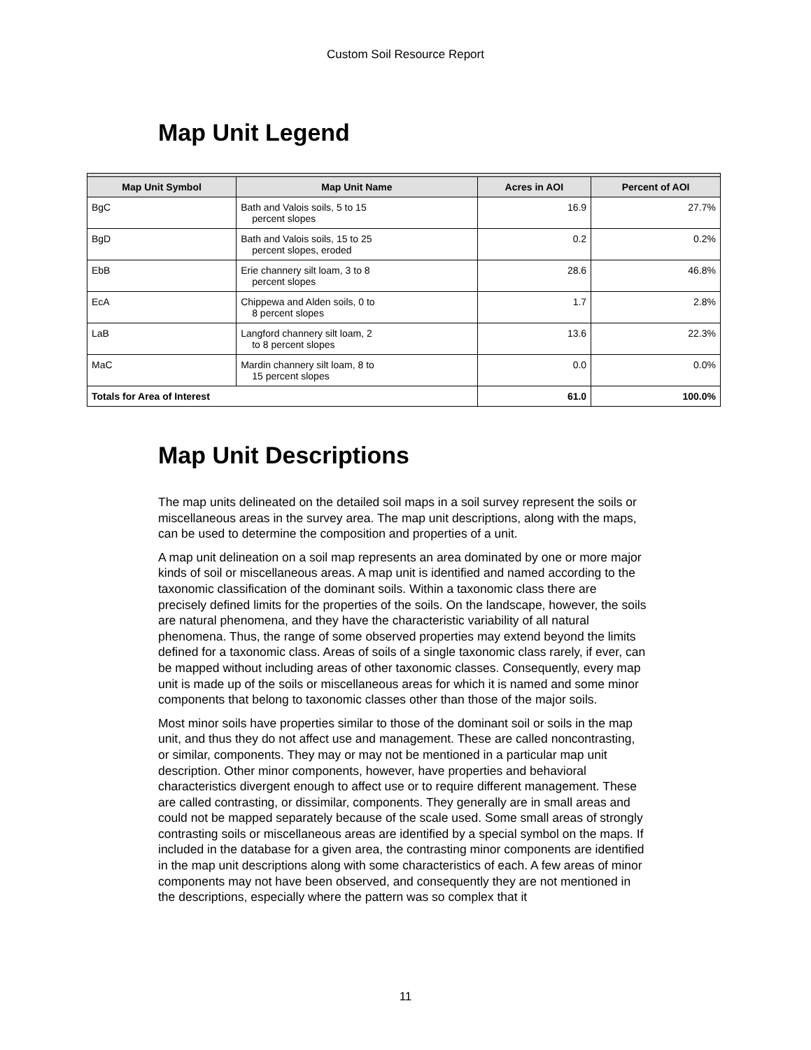Custom Soil Resource Report
Map Unit Legend
| Map Unit Symbol | Map Unit Name | Acres in AOI | Percent of AOI |
| --- | --- | --- | --- |
| BgC | Bath and Valois soils, 5 to 15 percent slopes | 16.9 | 27.7% |
| BgD | Bath and Valois soils, 15 to 25 percent slopes, eroded | 0.2 | 0.2% |
| EbB | Erie channery silt loam, 3 to 8 percent slopes | 28.6 | 46.8% |
| EcA | Chippewa and Alden soils, 0 to 8 percent slopes | 1.7 | 2.8% |
| LaB | Langford channery silt loam, 2 to 8 percent slopes | 13.6 | 22.3% |
| MaC | Mardin channery silt loam, 8 to 15 percent slopes | 0.0 | 0.0% |
| Totals for Area of Interest | | 61.0 | 100.0% |
Map Unit Descriptions
The map units delineated on the detailed soil maps in a soil survey represent the soils or miscellaneous areas in the survey area. The map unit descriptions, along with the maps, can be used to determine the composition and properties of a unit.
A map unit delineation on a soil map represents an area dominated by one or more major kinds of soil or miscellaneous areas. A map unit is identified and named according to the taxonomic classification of the dominant soils. Within a taxonomic class there are precisely defined limits for the properties of the soils. On the landscape, however, the soils are natural phenomena, and they have the characteristic variability of all natural phenomena. Thus, the range of some observed properties may extend beyond the limits defined for a taxonomic class. Areas of soils of a single taxonomic class rarely, if ever, can be mapped without including areas of other taxonomic classes. Consequently, every map unit is made up of the soils or miscellaneous areas for which it is named and some minor components that belong to taxonomic classes other than those of the major soils.
Most minor soils have properties similar to those of the dominant soil or soils in the map unit, and thus they do not affect use and management. These are called noncontrasting, or similar, components. They may or may not be mentioned in a particular map unit description. Other minor components, however, have properties and behavioral characteristics divergent enough to affect use or to require different management. These are called contrasting, or dissimilar, components. They generally are in small areas and could not be mapped separately because of the scale used. Some small areas of strongly contrasting soils or miscellaneous areas are identified by a special symbol on the maps. If included in the database for a given area, the contrasting minor components are identified in the map unit descriptions along with some characteristics of each. A few areas of minor components may not have been observed, and consequently they are not mentioned in the descriptions, especially where the pattern was so complex that it
11